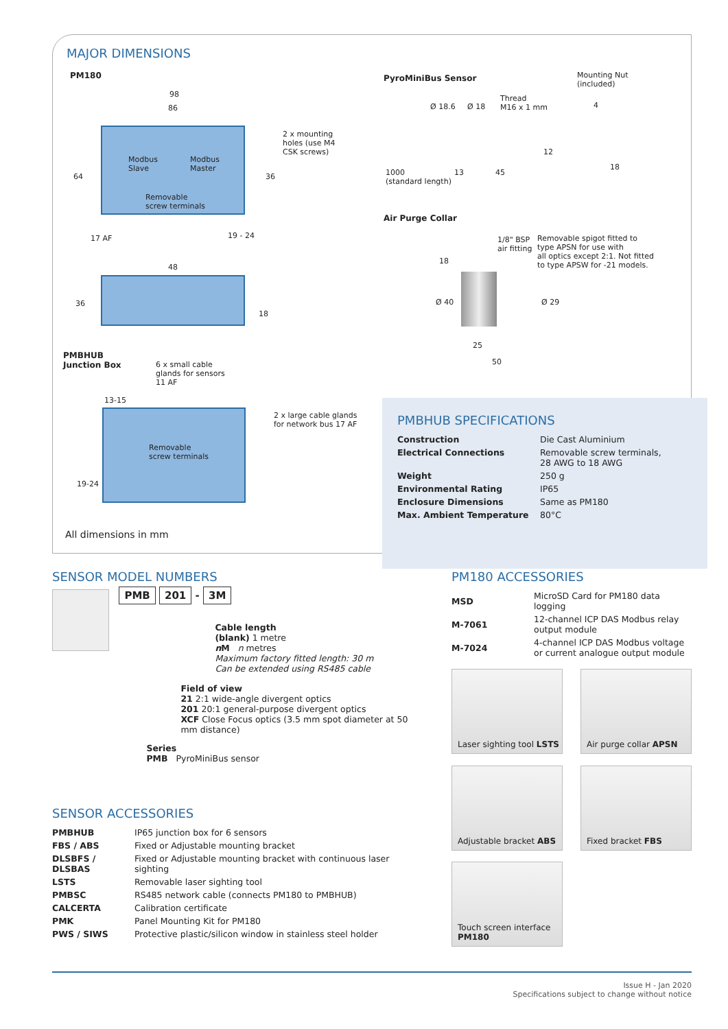MAJOR DIMENSIONS
PM180
98
86
64 36
2 x mounting
holes (use M4
CSK screws)
Modbus
Slave
Modbus
Master
Removable
screw terminals
17 AF 19 - 24
48
36
18
PMBHUB
Junction Box
6 x small cable
glands for sensors
11 AF
13-15
Removable
screw terminals
2 x large cable glands
for network bus 17 AF
19-24
All dimensions in mm
PyroMiniBus Sensor
Mounting Nut
(included)
Ø 18.6 Ø 18
Thread
M16 x 1 mm
4
12
18
1000
(standard length)
13 45
Air Purge Collar
1/8" BSP
air fitting
Removable spigot fitted to
type APSN for use with
all optics except 2:1. Not fitted
to type APSW for -21 models.
18
Ø 40 Ø 29
25
50
PMBHUB SPECIFICATIONS
| Construction | Die Cast Aluminium |
| Electrical Connections | Removable screw terminals, 28 AWG to 18 AWG |
| Weight | 250 g |
| Environmental Rating | IP65 |
| Enclosure Dimensions | Same as PM180 |
| Max. Ambient Temperature | 80°C |
SENSOR MODEL NUMBERS
PMB 201 - 3M
Cable length
(blank) 1 metre
n M n metres
Maximum factory fitted length: 30 m
Can be extended using RS485 cable
Field of view
21 2:1 wide-angle divergent optics
201 20:1 general-purpose divergent optics
XCF Close Focus optics (3.5 mm spot diameter at 50 mm distance)
Series
PMB PyroMiniBus sensor
SENSOR ACCESSORIES
| PMBHUB | IP65 junction box for 6 sensors |
| FBS / ABS | Fixed or Adjustable mounting bracket |
| DLSBFS / DLSBAS | Fixed or Adjustable mounting bracket with continuous laser sighting |
| LSTS | Removable laser sighting tool |
| PMBSC | RS485 network cable (connects PM180 to PMBHUB) |
| CALCERTA | Calibration certificate |
| PMK | Panel Mounting Kit for PM180 |
| PWS / SIWS | Protective plastic/silicon window in stainless steel holder |
PM180 ACCESSORIES
| MSD | MicroSD Card for PM180 data logging |
| M-7061 | 12-channel ICP DAS Modbus relay output module |
| M-7024 | 4-channel ICP DAS Modbus voltage or current analogue output module |
Laser sighting tool LSTS
Air purge collar APSN
Adjustable bracket ABS Fixed bracket FBS
Touch screen interface
PM180
Issue H - Jan 2020
Specifications subject to change without notice